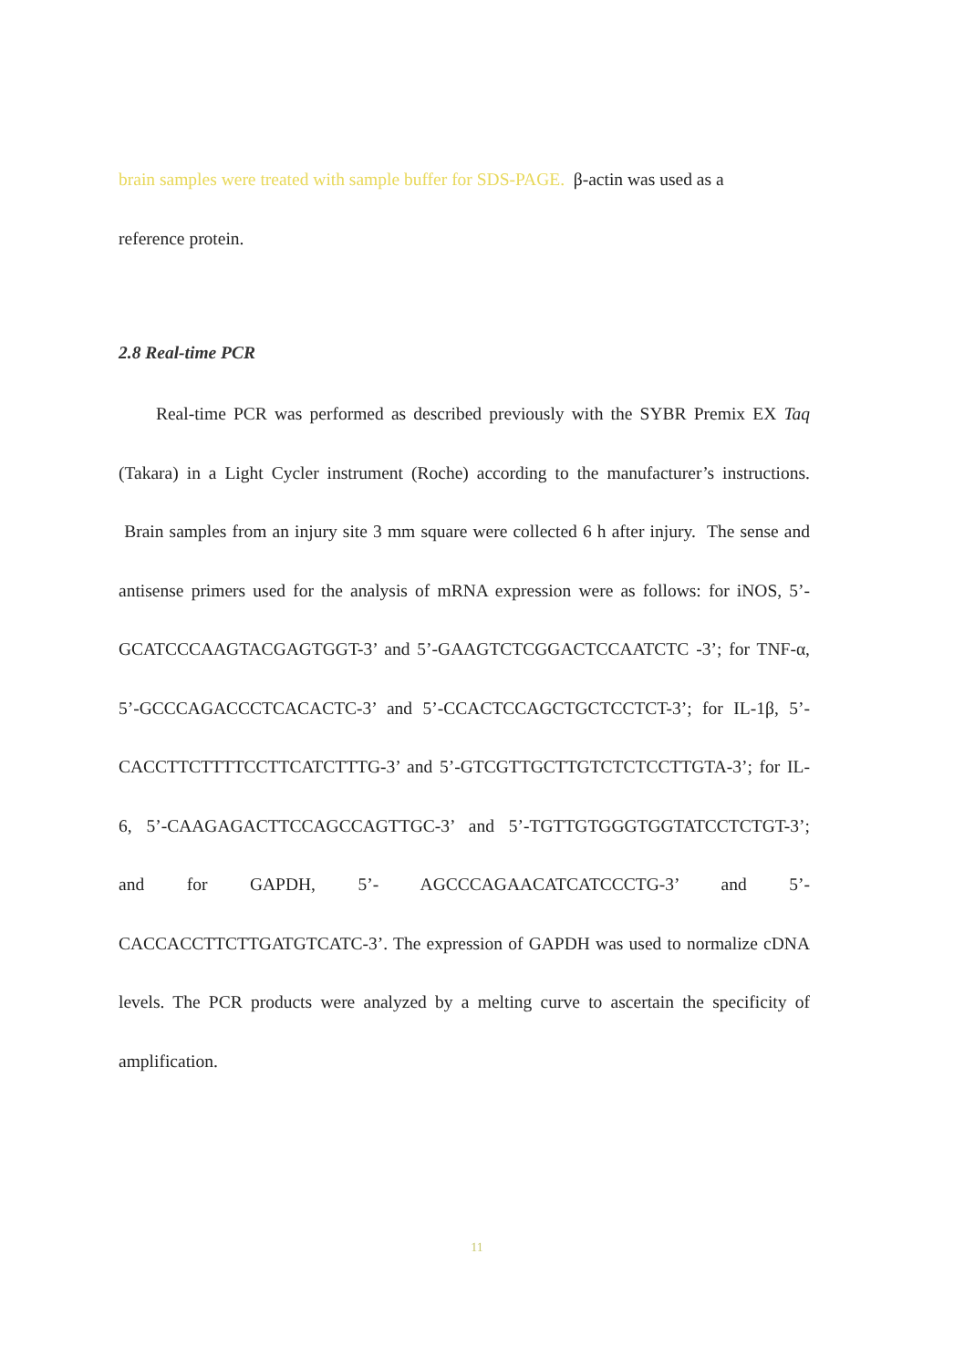brain samples were treated with sample buffer for SDS-PAGE. β-actin was used as a
reference protein.
2.8 Real-time PCR
Real-time PCR was performed as described previously with the SYBR Premix EX Taq (Takara) in a Light Cycler instrument (Roche) according to the manufacturer’s instructions. Brain samples from an injury site 3 mm square were collected 6 h after injury. The sense and antisense primers used for the analysis of mRNA expression were as follows: for iNOS, 5’-GCATCCCAAGTACGAGTGGT-3’ and 5’-GAAGTCTCGGACTCCAATCTC -3’; for TNF-α, 5’-GCCCAGACCCTCACACTC-3’ and 5’-CCACTCCAGCTGCTCCTCT-3’; for IL-1β, 5’- CACCTTCTTTTCCTTCATCTTTG-3’ and 5’-GTCGTTGCTTGTCTCTCCTTGTA-3’; for IL-6, 5’-CAAGAGACTTCCAGCCAGTTGC-3’ and 5’-TGTTGTGGGTGGTATCCTCTGT-3’; and for GAPDH, 5’- AGCCCAGAACATCATCCCTG-3’ and 5’-CACCACCTTCTTGATGTCATC-3’. The expression of GAPDH was used to normalize cDNA levels. The PCR products were analyzed by a melting curve to ascertain the specificity of amplification.
11